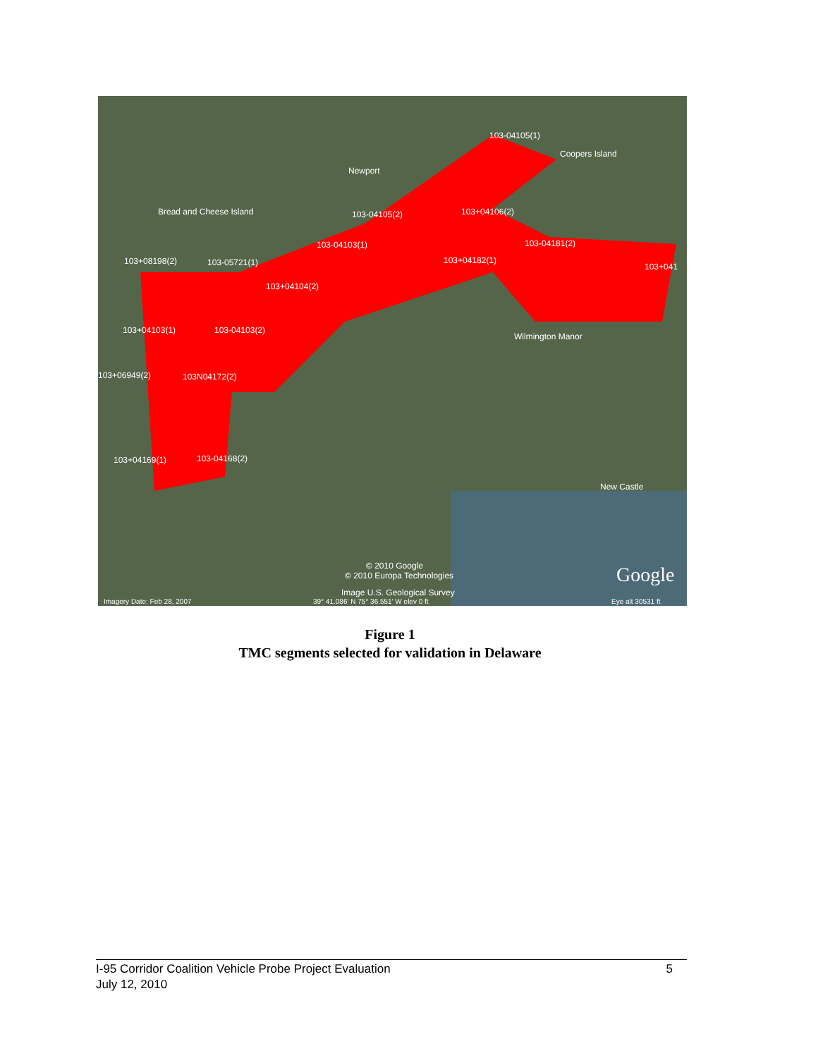103-04105(1)
103-04105(2)
103+04106(2)
103-04103(1)
103-04181(2)
103+08198(2)
103-05721(1)
103+04182(1)
103+041
103+04104(2)
103+04103(1)
103-04103(2)
103+06949(2)
103N04172(2)
103+04169(1)
103-04168(2)
Newport
Wilmington Manor
New Castle
Bread and Cheese Island
Coopers Island
© 2010 Google
© 2010 Europa Technologies
Image U.S. Geological Survey
Imagery Date: Feb 28, 2007
39° 41.086' N 75° 36.551' W elev 0 ft
Eye alt 30531 ft
Google
Figure 1
TMC segments selected for validation in Delaware
5 I-95 Corridor Coalition Vehicle Probe Project Evaluation
July 12, 2010